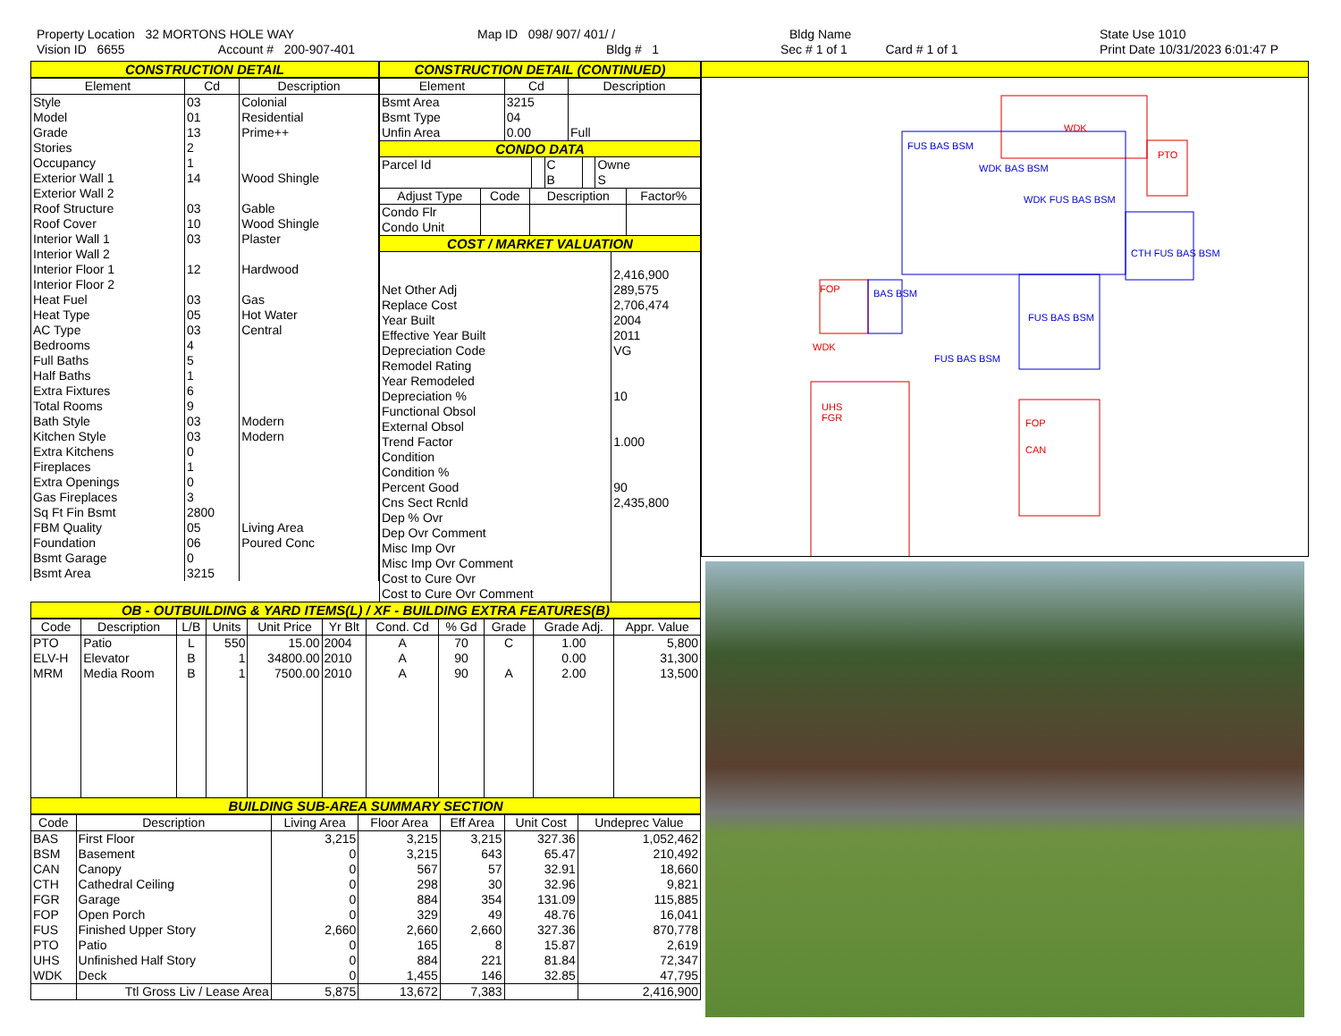Property Location 32 MORTONS HOLE WAY
Vision ID 6655 Account # 200-907-401
Map ID 098/ 907/ 401/ /
Bldg # 1
Bldg Name
Sec # 1 of 1 Card # 1 of 1
State Use 1010
Print Date 10/31/2023 6:01:47 P
CONSTRUCTION DETAIL
| Element | Cd | Description |
| --- | --- | --- |
| Style | 03 | Colonial |
| Model | 01 | Residential |
| Grade | 13 | Prime++ |
| Stories | 2 | |
| Occupancy | 1 | |
| Exterior Wall 1 | 14 | Wood Shingle |
| Exterior Wall 2 | | |
| Roof Structure | 03 | Gable |
| Roof Cover | 10 | Wood Shingle |
| Interior Wall 1 | 03 | Plaster |
| Interior Wall 2 | | |
| Interior Floor 1 | 12 | Hardwood |
| Interior Floor 2 | | |
| Heat Fuel | 03 | Gas |
| Heat Type | 05 | Hot Water |
| AC Type | 03 | Central |
| Bedrooms | 4 | |
| Full Baths | 5 | |
| Half Baths | 1 | |
| Extra Fixtures | 6 | |
| Total Rooms | 9 | |
| Bath Style | 03 | Modern |
| Kitchen Style | 03 | Modern |
| Extra Kitchens | 0 | |
| Fireplaces | 1 | |
| Extra Openings | 0 | |
| Gas Fireplaces | 3 | |
| Sq Ft Fin Bsmt | 2800 | |
| FBM Quality | 05 | Living Area |
| Foundation | 06 | Poured Conc |
| Bsmt Garage | 0 | |
| Bsmt Area | 3215 | |
CONSTRUCTION DETAIL (CONTINUED)
| Element | Cd | Description |
| --- | --- | --- |
| Bsmt Area | 3215 | |
| Bsmt Type | 04 | |
| Unfin Area | 0.00 | Full |
CONDO DATA
| Parcel Id | | C | | Owne |
| | | B | | S |
| Adjust Type | Code | Description | Factor% |
| --- | --- | --- | --- |
| Condo Flr | | | |
| Condo Unit | | | |
COST / MARKET VALUATION
| | 2,416,900 |
| Net Other Adj | 289,575 |
| Replace Cost | 2,706,474 |
| Year Built | 2004 |
| Effective Year Built | 2011 |
| Depreciation Code | VG |
| Remodel Rating | |
| Year Remodeled | |
| Depreciation % | 10 |
| Functional Obsol | |
| External Obsol | |
| Trend Factor | 1.000 |
| Condition | |
| Condition % | |
| Percent Good | 90 |
| Cns Sect Rcnld | 2,435,800 |
| Dep % Ovr | |
| Dep Ovr Comment | |
| Misc Imp Ovr | |
| Misc Imp Ovr Comment | |
| Cost to Cure Ovr | |
| Cost to Cure Ovr Comment | |
OB - OUTBUILDING & YARD ITEMS(L) / XF - BUILDING EXTRA FEATURES(B)
| Code | Description | L/B | Units | Unit Price | Yr Blt | Cond. Cd | % Gd | Grade | Grade Adj. | Appr. Value |
| --- | --- | --- | --- | --- | --- | --- | --- | --- | --- | --- |
| PTO | Patio | L | 550 | 15.00 | 2004 | A | 70 | C | 1.00 | 5,800 |
| ELV-H | Elevator | B | 1 | 34800.00 | 2010 | A | 90 | | 0.00 | 31,300 |
| MRM | Media Room | B | 1 | 7500.00 | 2010 | A | 90 | A | 2.00 | 13,500 |
BUILDING SUB-AREA SUMMARY SECTION
| Code | Description | Living Area | Floor Area | Eff Area | Unit Cost | Undeprec Value |
| --- | --- | --- | --- | --- | --- | --- |
| BAS | First Floor | 3,215 | 3,215 | 3,215 | 327.36 | 1,052,462 |
| BSM | Basement | 0 | 3,215 | 643 | 65.47 | 210,492 |
| CAN | Canopy | 0 | 567 | 57 | 32.91 | 18,660 |
| CTH | Cathedral Ceiling | 0 | 298 | 30 | 32.96 | 9,821 |
| FGR | Garage | 0 | 884 | 354 | 131.09 | 115,885 |
| FOP | Open Porch | 0 | 329 | 49 | 48.76 | 16,041 |
| FUS | Finished Upper Story | 2,660 | 2,660 | 2,660 | 327.36 | 870,778 |
| PTO | Patio | 0 | 165 | 8 | 15.87 | 2,619 |
| UHS | Unfinished Half Story | 0 | 884 | 221 | 81.84 | 72,347 |
| WDK | Deck | 0 | 1,455 | 146 | 32.85 | 47,795 |
| | Ttl Gross Liv / Lease Area | 5,875 | 13,672 | 7,383 | | 2,416,900 |
WDK
PTO
FOP
UHS
FGR
FOP
CAN
WDK
FUS BAS BSM
WDK BAS BSM
WDK FUS BAS BSM
FUS BAS BSM
CTH FUS BAS BSM
BAS BSM
FUS BAS BSM